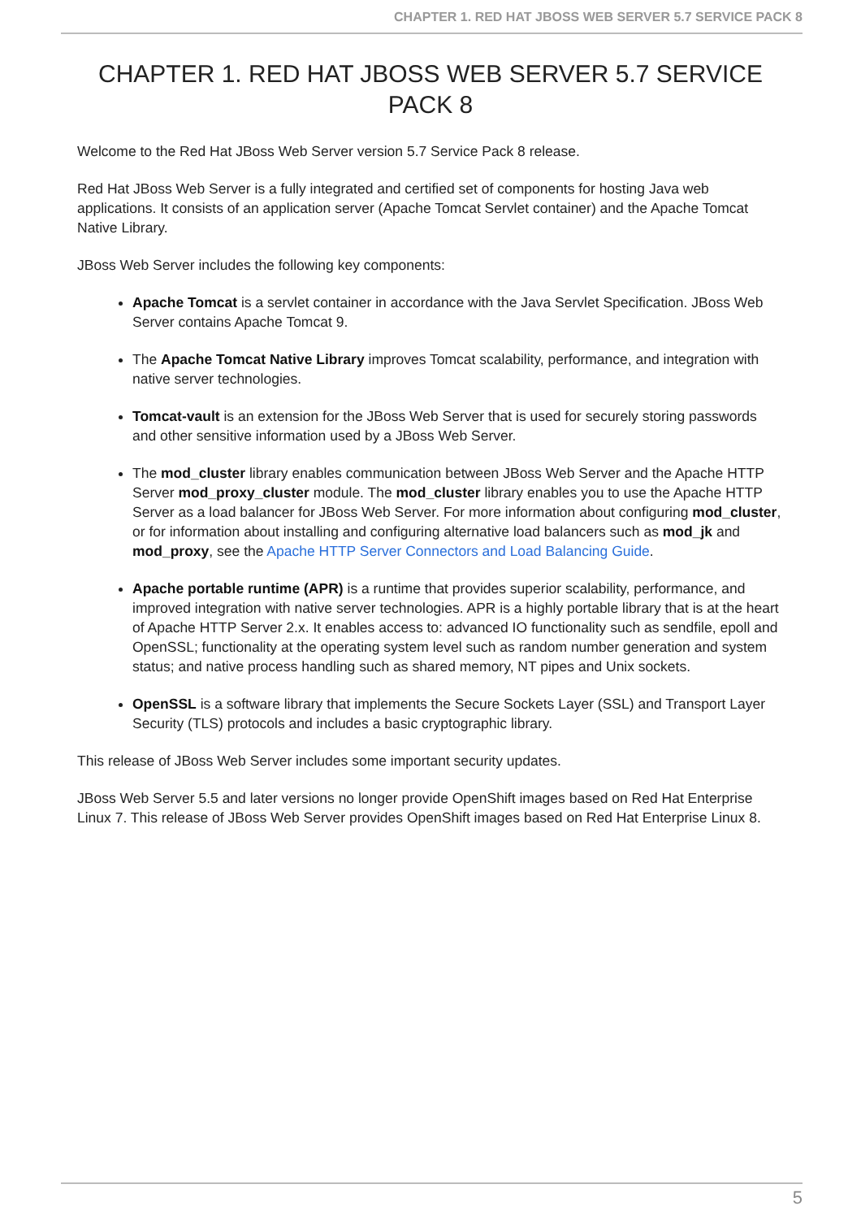CHAPTER 1. RED HAT JBOSS WEB SERVER 5.7 SERVICE PACK 8
CHAPTER 1. RED HAT JBOSS WEB SERVER 5.7 SERVICE PACK 8
Welcome to the Red Hat JBoss Web Server version 5.7 Service Pack 8 release.
Red Hat JBoss Web Server is a fully integrated and certified set of components for hosting Java web applications. It consists of an application server (Apache Tomcat Servlet container) and the Apache Tomcat Native Library.
JBoss Web Server includes the following key components:
Apache Tomcat is a servlet container in accordance with the Java Servlet Specification. JBoss Web Server contains Apache Tomcat 9.
The Apache Tomcat Native Library improves Tomcat scalability, performance, and integration with native server technologies.
Tomcat-vault is an extension for the JBoss Web Server that is used for securely storing passwords and other sensitive information used by a JBoss Web Server.
The mod_cluster library enables communication between JBoss Web Server and the Apache HTTP Server mod_proxy_cluster module. The mod_cluster library enables you to use the Apache HTTP Server as a load balancer for JBoss Web Server. For more information about configuring mod_cluster, or for information about installing and configuring alternative load balancers such as mod_jk and mod_proxy, see the Apache HTTP Server Connectors and Load Balancing Guide.
Apache portable runtime (APR) is a runtime that provides superior scalability, performance, and improved integration with native server technologies. APR is a highly portable library that is at the heart of Apache HTTP Server 2.x. It enables access to: advanced IO functionality such as sendfile, epoll and OpenSSL; functionality at the operating system level such as random number generation and system status; and native process handling such as shared memory, NT pipes and Unix sockets.
OpenSSL is a software library that implements the Secure Sockets Layer (SSL) and Transport Layer Security (TLS) protocols and includes a basic cryptographic library.
This release of JBoss Web Server includes some important security updates.
JBoss Web Server 5.5 and later versions no longer provide OpenShift images based on Red Hat Enterprise Linux 7. This release of JBoss Web Server provides OpenShift images based on Red Hat Enterprise Linux 8.
5